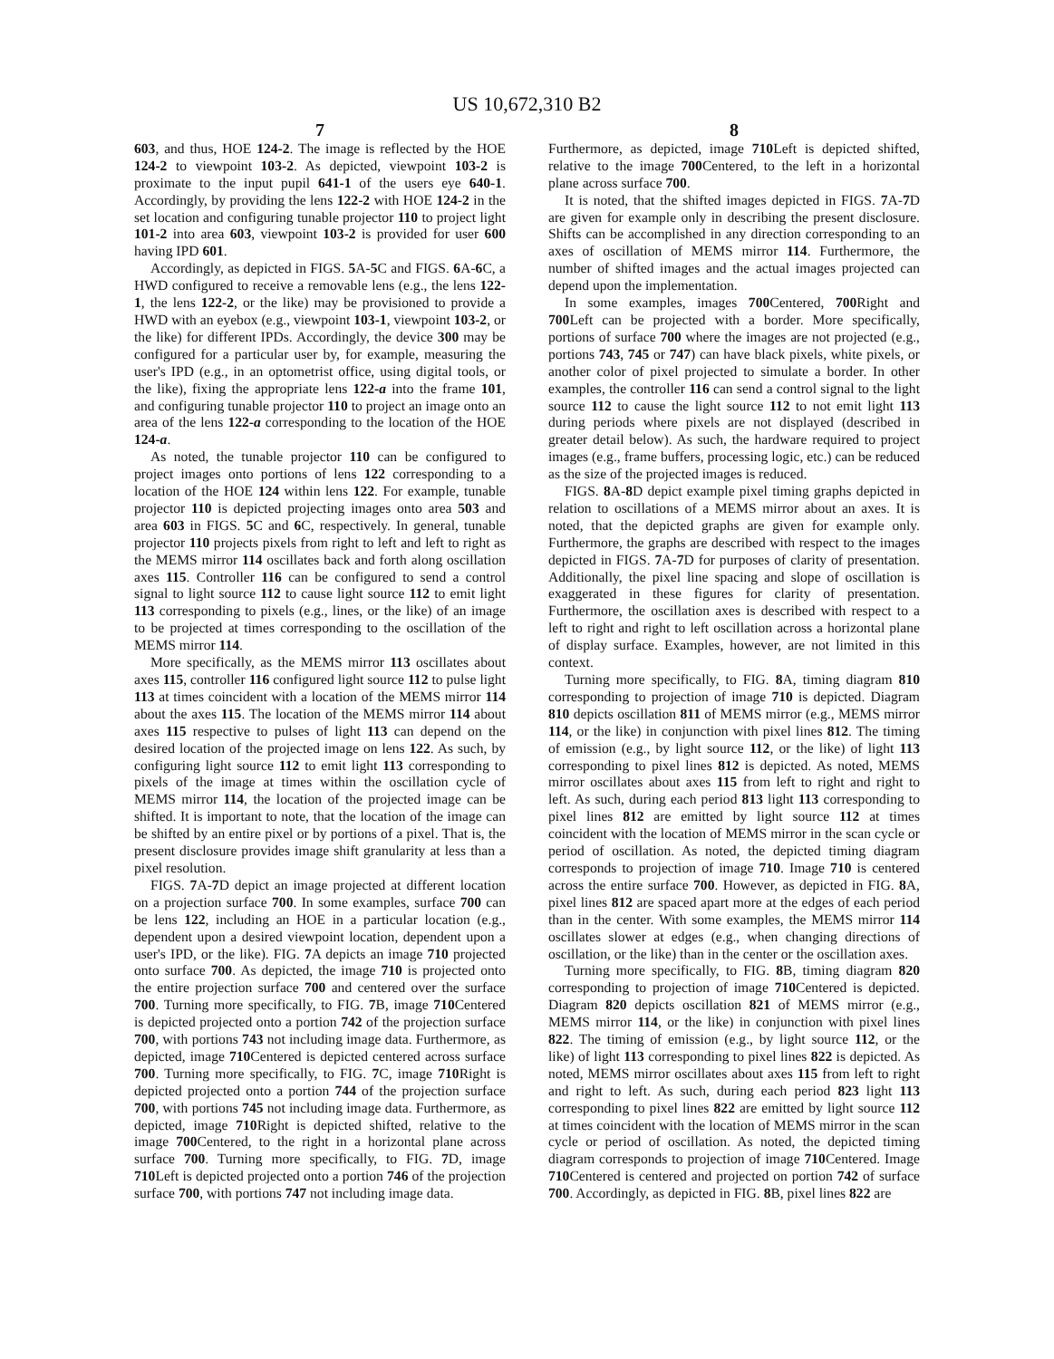US 10,672,310 B2
7
603, and thus, HOE 124-2. The image is reflected by the HOE 124-2 to viewpoint 103-2. As depicted, viewpoint 103-2 is proximate to the input pupil 641-1 of the users eye 640-1. Accordingly, by providing the lens 122-2 with HOE 124-2 in the set location and configuring tunable projector 110 to project light 101-2 into area 603, viewpoint 103-2 is provided for user 600 having IPD 601.
Accordingly, as depicted in FIGS. 5 A-5 C and FIGS. 6 A-6 C, a HWD configured to receive a removable lens (e.g., the lens 122-1, the lens 122-2, or the like) may be provisioned to provide a HWD with an eyebox (e.g., viewpoint 103-1, viewpoint 103-2, or the like) for different IPDs. Accordingly, the device 300 may be configured for a particular user by, for example, measuring the user's IPD (e.g., in an optometrist office, using digital tools, or the like), fixing the appropriate lens 122-a into the frame 101, and configuring tunable projector 110 to project an image onto an area of the lens 122-a corresponding to the location of the HOE 124-a.
As noted, the tunable projector 110 can be configured to project images onto portions of lens 122 corresponding to a location of the HOE 124 within lens 122. For example, tunable projector 110 is depicted projecting images onto area 503 and area 603 in FIGS. 5 C and 6 C, respectively. In general, tunable projector 110 projects pixels from right to left and left to right as the MEMS mirror 114 oscillates back and forth along oscillation axes 115. Controller 116 can be configured to send a control signal to light source 112 to cause light source 112 to emit light 113 corresponding to pixels (e.g., lines, or the like) of an image to be projected at times corresponding to the oscillation of the MEMS mirror 114.
More specifically, as the MEMS mirror 113 oscillates about axes 115, controller 116 configured light source 112 to pulse light 113 at times coincident with a location of the MEMS mirror 114 about the axes 115. The location of the MEMS mirror 114 about axes 115 respective to pulses of light 113 can depend on the desired location of the projected image on lens 122. As such, by configuring light source 112 to emit light 113 corresponding to pixels of the image at times within the oscillation cycle of MEMS mirror 114, the location of the projected image can be shifted. It is important to note, that the location of the image can be shifted by an entire pixel or by portions of a pixel. That is, the present disclosure provides image shift granularity at less than a pixel resolution.
FIGS. 7 A-7 D depict an image projected at different location on a projection surface 700. In some examples, surface 700 can be lens 122, including an HOE in a particular location (e.g., dependent upon a desired viewpoint location, dependent upon a user's IPD, or the like). FIG. 7 A depicts an image 710 projected onto surface 700. As depicted, the image 710 is projected onto the entire projection surface 700 and centered over the surface 700. Turning more specifically, to FIG. 7 B, image 710 Centered is depicted projected onto a portion 742 of the projection surface 700, with portions 743 not including image data. Furthermore, as depicted, image 710 Centered is depicted centered across surface 700. Turning more specifically, to FIG. 7 C, image 710 Right is depicted projected onto a portion 744 of the projection surface 700, with portions 745 not including image data. Furthermore, as depicted, image 710 Right is depicted shifted, relative to the image 700 Centered, to the right in a horizontal plane across surface 700. Turning more specifically, to FIG. 7 D, image 710 Left is depicted projected onto a portion 746 of the projection surface 700, with portions 747 not including image data.
8
Furthermore, as depicted, image 710 Left is depicted shifted, relative to the image 700 Centered, to the left in a horizontal plane across surface 700.
It is noted, that the shifted images depicted in FIGS. 7 A-7 D are given for example only in describing the present disclosure. Shifts can be accomplished in any direction corresponding to an axes of oscillation of MEMS mirror 114. Furthermore, the number of shifted images and the actual images projected can depend upon the implementation.
In some examples, images 700 Centered, 700 Right and 700 Left can be projected with a border. More specifically, portions of surface 700 where the images are not projected (e.g., portions 743, 745 or 747) can have black pixels, white pixels, or another color of pixel projected to simulate a border. In other examples, the controller 116 can send a control signal to the light source 112 to cause the light source 112 to not emit light 113 during periods where pixels are not displayed (described in greater detail below). As such, the hardware required to project images (e.g., frame buffers, processing logic, etc.) can be reduced as the size of the projected images is reduced.
FIGS. 8 A-8 D depict example pixel timing graphs depicted in relation to oscillations of a MEMS mirror about an axes. It is noted, that the depicted graphs are given for example only. Furthermore, the graphs are described with respect to the images depicted in FIGS. 7 A-7 D for purposes of clarity of presentation. Additionally, the pixel line spacing and slope of oscillation is exaggerated in these figures for clarity of presentation. Furthermore, the oscillation axes is described with respect to a left to right and right to left oscillation across a horizontal plane of display surface. Examples, however, are not limited in this context.
Turning more specifically, to FIG. 8 A, timing diagram 810 corresponding to projection of image 710 is depicted. Diagram 810 depicts oscillation 811 of MEMS mirror (e.g., MEMS mirror 114, or the like) in conjunction with pixel lines 812. The timing of emission (e.g., by light source 112, or the like) of light 113 corresponding to pixel lines 812 is depicted. As noted, MEMS mirror oscillates about axes 115 from left to right and right to left. As such, during each period 813 light 113 corresponding to pixel lines 812 are emitted by light source 112 at times coincident with the location of MEMS mirror in the scan cycle or period of oscillation. As noted, the depicted timing diagram corresponds to projection of image 710. Image 710 is centered across the entire surface 700. However, as depicted in FIG. 8 A, pixel lines 812 are spaced apart more at the edges of each period than in the center. With some examples, the MEMS mirror 114 oscillates slower at edges (e.g., when changing directions of oscillation, or the like) than in the center or the oscillation axes.
Turning more specifically, to FIG. 8 B, timing diagram 820 corresponding to projection of image 710 Centered is depicted. Diagram 820 depicts oscillation 821 of MEMS mirror (e.g., MEMS mirror 114, or the like) in conjunction with pixel lines 822. The timing of emission (e.g., by light source 112, or the like) of light 113 corresponding to pixel lines 822 is depicted. As noted, MEMS mirror oscillates about axes 115 from left to right and right to left. As such, during each period 823 light 113 corresponding to pixel lines 822 are emitted by light source 112 at times coincident with the location of MEMS mirror in the scan cycle or period of oscillation. As noted, the depicted timing diagram corresponds to projection of image 710 Centered. Image 710 Centered is centered and projected on portion 742 of surface 700. Accordingly, as depicted in FIG. 8 B, pixel lines 822 are